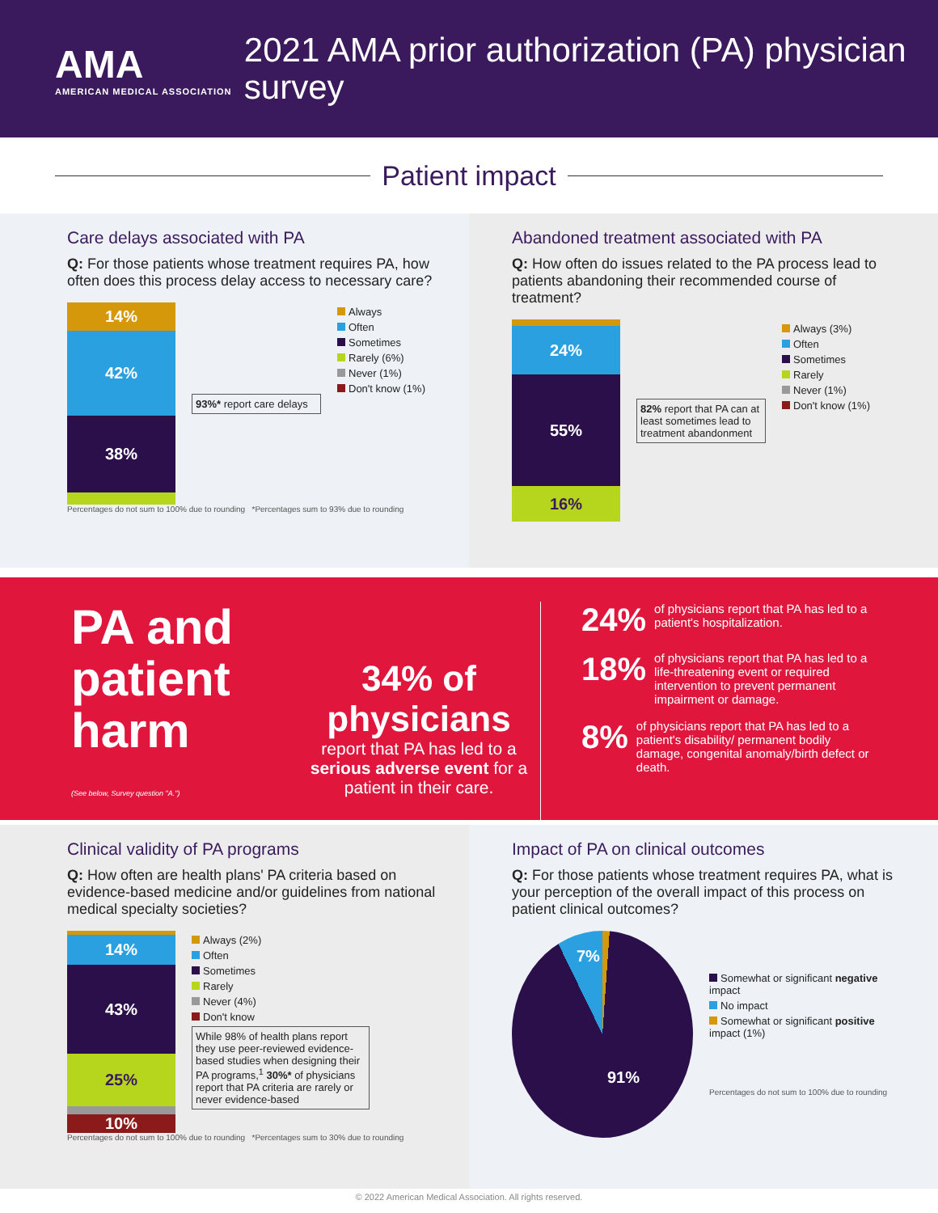AMA
AMERICAN MEDICAL ASSOCIATION
2021 AMA prior authorization (PA) physician survey
Patient impact
Care delays associated with PA
Q: For those patients whose treatment requires PA, how often does this process delay access to necessary care?
14%
42%
38%
93%* report care delays
Always
Often
Sometimes
Rarely (6%)
Never (1%)
Don't know (1%)
Percentages do not sum to 100% due to rounding *Percentages sum to 93% due to rounding
Abandoned treatment associated with PA
Q: How often do issues related to the PA process lead to patients abandoning their recommended course of treatment?
24%
55%
16%
82% report that PA can at least sometimes lead to treatment abandonment
Always (3%)
Often
Sometimes
Rarely
Never (1%)
Don't know (1%)
PA and patient harm
(See below, Survey question "A.")
34% of physicians
report that PA has led to a serious adverse event for a patient in their care.
24% of physicians report that PA has led to a patient's hospitalization.
18% of physicians report that PA has led to a life-threatening event or required intervention to prevent permanent impairment or damage.
8% of physicians report that PA has led to a patient's disability/ permanent bodily damage, congenital anomaly/birth defect or death.
Clinical validity of PA programs
Q: How often are health plans' PA criteria based on evidence-based medicine and/or guidelines from national medical specialty societies?
14%
43%
25%
10%
Always (2%)
Often
Sometimes
Rarely
Never (4%)
Don't know
While 98% of health plans report they use peer-reviewed evidence-based studies when designing their PA programs,<sup>1</sup> 30%* of physicians report that PA criteria are rarely or never evidence-based
Percentages do not sum to 100% due to rounding *Percentages sum to 30% due to rounding
Impact of PA on clinical outcomes
Q: For those patients whose treatment requires PA, what is your perception of the overall impact of this process on patient clinical outcomes?
7%
91%
Somewhat or significant negative impact
No impact
Somewhat or significant positive impact (1%)
Percentages do not sum to 100% due to rounding
© 2022 American Medical Association. All rights reserved.